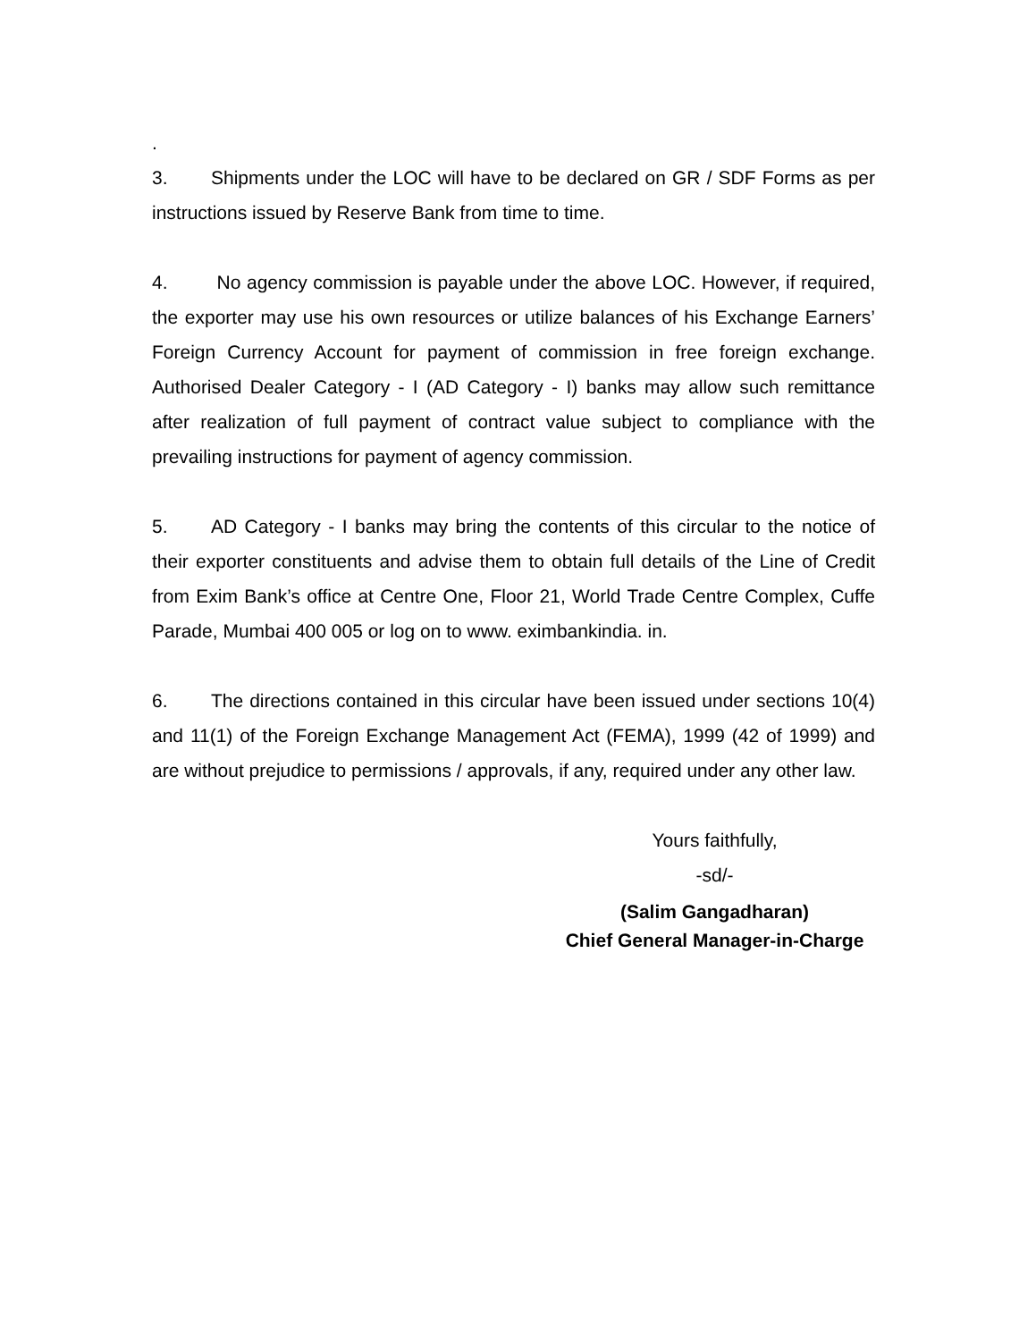.
3. Shipments under the LOC will have to be declared on GR / SDF Forms as per instructions issued by Reserve Bank from time to time.
4. No agency commission is payable under the above LOC. However, if required, the exporter may use his own resources or utilize balances of his Exchange Earners’ Foreign Currency Account for payment of commission in free foreign exchange. Authorised Dealer Category - I (AD Category - I) banks may allow such remittance after realization of full payment of contract value subject to compliance with the prevailing instructions for payment of agency commission.
5. AD Category - I banks may bring the contents of this circular to the notice of their exporter constituents and advise them to obtain full details of the Line of Credit from Exim Bank’s office at Centre One, Floor 21, World Trade Centre Complex, Cuffe Parade, Mumbai 400 005 or log on to www. eximbankindia. in.
6. The directions contained in this circular have been issued under sections 10(4) and 11(1) of the Foreign Exchange Management Act (FEMA), 1999 (42 of 1999) and are without prejudice to permissions / approvals, if any, required under any other law.
Yours faithfully,
-sd/-
(Salim Gangadharan)
Chief General Manager-in-Charge